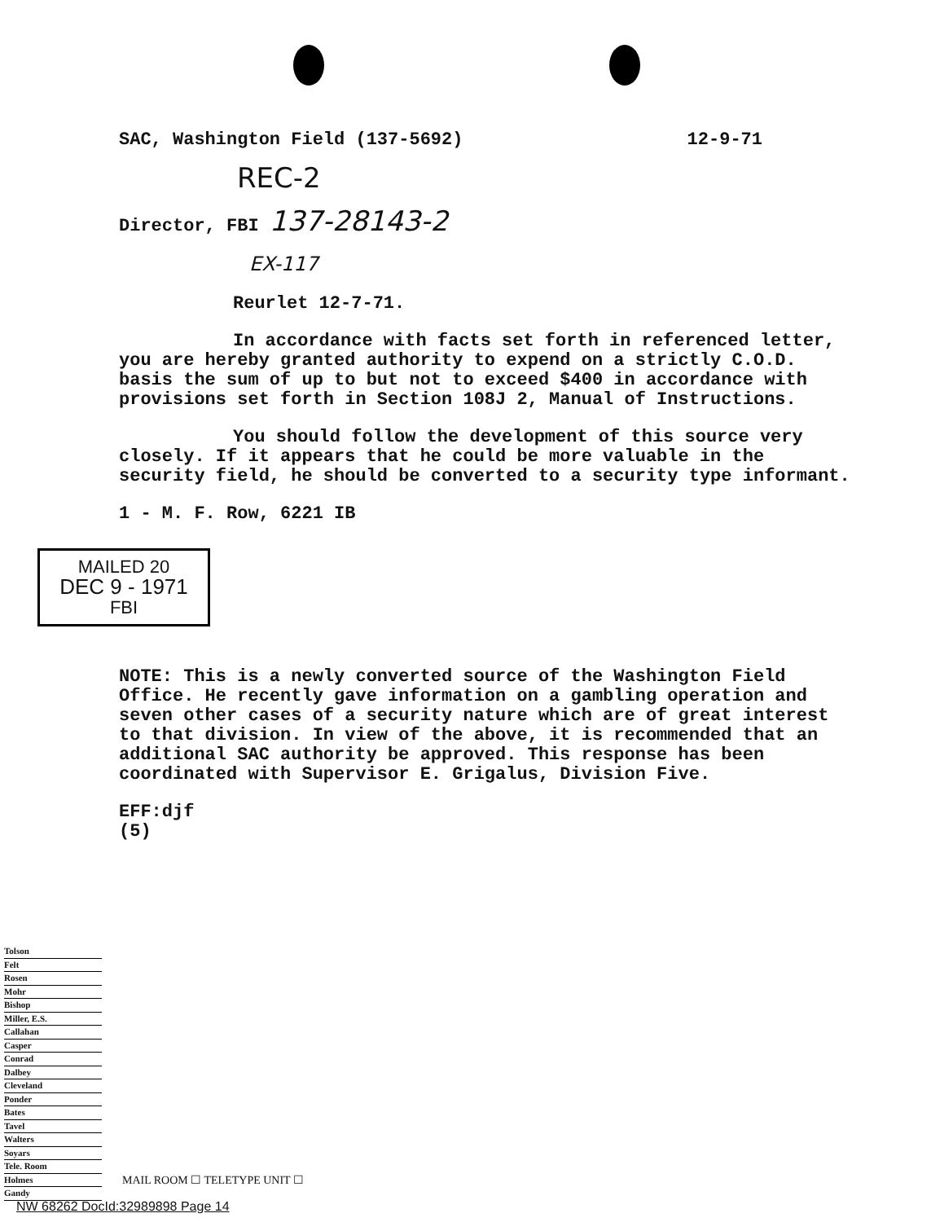SAC, Washington Field (137-5692) 12-9-71
REC-2
Director, FBI 137-28143-2
EX-117
Reurlet 12-7-71.
In accordance with facts set forth in referenced letter, you are hereby granted authority to expend on a strictly C.O.D. basis the sum of up to but not to exceed $400 in accordance with provisions set forth in Section 108J 2, Manual of Instructions.
You should follow the development of this source very closely. If it appears that he could be more valuable in the security field, he should be converted to a security type informant.
1 - M. F. Row, 6221 IB
MAILED 20
DEC 9 - 1971
FBI
NOTE: This is a newly converted source of the Washington Field Office. He recently gave information on a gambling operation and seven other cases of a security nature which are of great interest to that division. In view of the above, it is recommended that an additional SAC authority be approved. This response has been coordinated with Supervisor E. Grigalus, Division Five.
EFF:djf
(5)
Tolson
Felt
Rosen
Mohr
Bishop
Miller, E.S.
Callahan
Casper
Conrad
Dalbey
Cleveland
Ponder
Bates
Tavel
Walters
Soyars
Tele. Room
Holmes
Gandy
MAIL ROOM ☐ TELETYPE UNIT ☐
NW 68262 DocId:32989898 Page 14